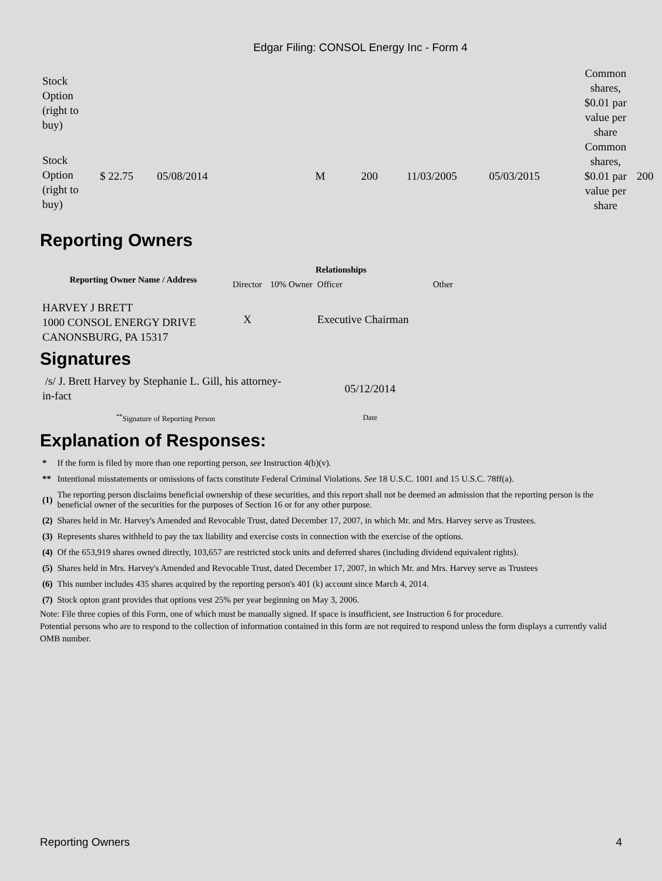Edgar Filing: CONSOL Energy Inc - Form 4
| Stock Option (right to buy) | | | | | | | | | Common shares, $0.01 par value per share | |
| Stock Option (right to buy) | $ 22.75 | 05/08/2014 | | M | 200 | 11/03/2005 | 05/03/2015 | | Common shares, $0.01 par value per share | 200 |
Reporting Owners
| Reporting Owner Name / Address | Relationships | | | |
| --- | --- | --- | --- | --- |
| | Director | 10% Owner | Officer | Other |
| HARVEY J BRETT 1000 CONSOL ENERGY DRIVE CANONSBURG, PA 15317 | X | | Executive Chairman | |
Signatures
| /s/ J. Brett Harvey by Stephanie L. Gill, his attorney-in-fact | 05/12/2014 |
| <sup>**</sup> Signature of Reporting Person | Date |
Explanation of Responses:
| * | If the form is filed by more than one reporting person, see Instruction 4(b)(v). |
| ** | Intentional misstatements or omissions of facts constitute Federal Criminal Violations. See 18 U.S.C. 1001 and 15 U.S.C. 78ff(a). |
| (1) | The reporting person disclaims beneficial ownership of these securities, and this report shall not be deemed an admission that the reporting person is the beneficial owner of the securities for the purposes of Section 16 or for any other purpose. |
| (2) | Shares held in Mr. Harvey's Amended and Revocable Trust, dated December 17, 2007, in which Mr. and Mrs. Harvey serve as Trustees. |
| (3) | Represents shares withheld to pay the tax liability and exercise costs in connection with the exercise of the options. |
| (4) | Of the 653,919 shares owned directly, 103,657 are restricted stock units and deferred shares (including dividend equivalent rights). |
| (5) | Shares held in Mrs. Harvey's Amended and Revocable Trust, dated December 17, 2007, in which Mr. and Mrs. Harvey serve as Trustees |
| (6) | This number includes 435 shares acquired by the reporting person's 401 (k) account since March 4, 2014. |
| (7) | Stock opton grant provides that options vest 25% per year beginning on May 3, 2006. |
Note: File three copies of this Form, one of which must be manually signed. If space is insufficient, see Instruction 6 for procedure.
Potential persons who are to respond to the collection of information contained in this form are not required to respond unless the form displays a currently valid OMB number.
Reporting Owners 4